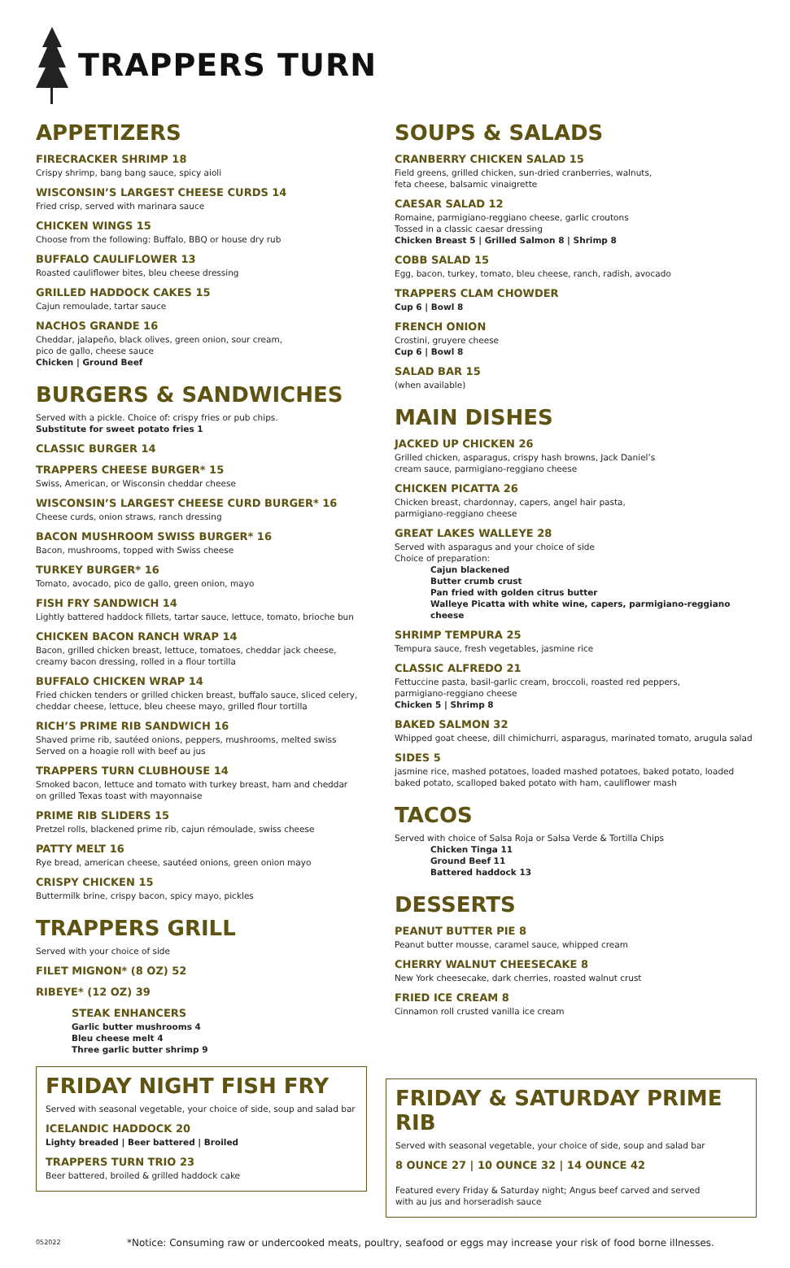TRAPPERS TURN
APPETIZERS
FIRECRACKER SHRIMP 18
Crispy shrimp, bang bang sauce, spicy aioli
WISCONSIN’S LARGEST CHEESE CURDS 14
Fried crisp, served with marinara sauce
CHICKEN WINGS 15
Choose from the following: Buffalo, BBQ or house dry rub
BUFFALO CAULIFLOWER 13
Roasted cauliflower bites, bleu cheese dressing
GRILLED HADDOCK CAKES 15
Cajun remoulade, tartar sauce
NACHOS GRANDE 16
Cheddar, jalapeño, black olives, green onion, sour cream,
pico de gallo, cheese sauce
Chicken | Ground Beef
BURGERS & SANDWICHES
Served with a pickle. Choice of: crispy fries or pub chips.
Substitute for sweet potato fries 1
CLASSIC BURGER 14
TRAPPERS CHEESE BURGER* 15
Swiss, American, or Wisconsin cheddar cheese
WISCONSIN’S LARGEST CHEESE CURD BURGER* 16
Cheese curds, onion straws, ranch dressing
BACON MUSHROOM SWISS BURGER* 16
Bacon, mushrooms, topped with Swiss cheese
TURKEY BURGER* 16
Tomato, avocado, pico de gallo, green onion, mayo
FISH FRY SANDWICH 14
Lightly battered haddock fillets, tartar sauce, lettuce, tomato, brioche bun
CHICKEN BACON RANCH WRAP 14
Bacon, grilled chicken breast, lettuce, tomatoes, cheddar jack cheese,
creamy bacon dressing, rolled in a flour tortilla
BUFFALO CHICKEN WRAP 14
Fried chicken tenders or grilled chicken breast, buffalo sauce, sliced celery,
cheddar cheese, lettuce, bleu cheese mayo, grilled flour tortilla
RICH’S PRIME RIB SANDWICH 16
Shaved prime rib, sautéed onions, peppers, mushrooms, melted swiss
Served on a hoagie roll with beef au jus
TRAPPERS TURN CLUBHOUSE 14
Smoked bacon, lettuce and tomato with turkey breast, ham and cheddar
on grilled Texas toast with mayonnaise
PRIME RIB SLIDERS 15
Pretzel rolls, blackened prime rib, cajun rémoulade, swiss cheese
PATTY MELT 16
Rye bread, american cheese, sautéed onions, green onion mayo
CRISPY CHICKEN 15
Buttermilk brine, crispy bacon, spicy mayo, pickles
TRAPPERS GRILL
Served with your choice of side
FILET MIGNON* (8 OZ) 52
RIBEYE* (12 OZ) 39
STEAK ENHANCERS
Garlic butter mushrooms 4
Bleu cheese melt 4
Three garlic butter shrimp 9
FRIDAY NIGHT FISH FRY
Served with seasonal vegetable, your choice of side, soup and salad bar
ICELANDIC HADDOCK 20
Lighty breaded | Beer battered | Broiled
TRAPPERS TURN TRIO 23
Beer battered, broiled & grilled haddock cake
SOUPS & SALADS
CRANBERRY CHICKEN SALAD 15
Field greens, grilled chicken, sun-dried cranberries, walnuts,
feta cheese, balsamic vinaigrette
CAESAR SALAD 12
Romaine, parmigiano-reggiano cheese, garlic croutons
Tossed in a classic caesar dressing
Chicken Breast 5 | Grilled Salmon 8 | Shrimp 8
COBB SALAD 15
Egg, bacon, turkey, tomato, bleu cheese, ranch, radish, avocado
TRAPPERS CLAM CHOWDER
Cup 6 | Bowl 8
FRENCH ONION
Crostini, gruyere cheese
Cup 6 | Bowl 8
SALAD BAR 15
(when available)
MAIN DISHES
JACKED UP CHICKEN 26
Grilled chicken, asparagus, crispy hash browns, Jack Daniel’s
cream sauce, parmigiano-reggiano cheese
CHICKEN PICATTA 26
Chicken breast, chardonnay, capers, angel hair pasta,
parmigiano-reggiano cheese
GREAT LAKES WALLEYE 28
Served with asparagus and your choice of side
Choice of preparation:
Cajun blackened
Butter crumb crust
Pan fried with golden citrus butter
Walleye Picatta with white wine, capers, parmigiano-reggiano cheese
SHRIMP TEMPURA 25
Tempura sauce, fresh vegetables, jasmine rice
CLASSIC ALFREDO 21
Fettuccine pasta, basil-garlic cream, broccoli, roasted red peppers,
parmigiano-reggiano cheese
Chicken 5 | Shrimp 8
BAKED SALMON 32
Whipped goat cheese, dill chimichurri, asparagus, marinated tomato, arugula salad
SIDES 5
jasmine rice, mashed potatoes, loaded mashed potatoes, baked potato, loaded baked potato, scalloped baked potato with ham, cauliflower mash
TACOS
Served with choice of Salsa Roja or Salsa Verde & Tortilla Chips
Chicken Tinga 11
Ground Beef 11
Battered haddock 13
DESSERTS
PEANUT BUTTER PIE 8
Peanut butter mousse, caramel sauce, whipped cream
CHERRY WALNUT CHEESECAKE 8
New York cheesecake, dark cherries, roasted walnut crust
FRIED ICE CREAM 8
Cinnamon roll crusted vanilla ice cream
FRIDAY & SATURDAY PRIME RIB
Served with seasonal vegetable, your choice of side, soup and salad bar
8 OUNCE 27 | 10 OUNCE 32 | 14 OUNCE 42
Featured every Friday & Saturday night; Angus beef carved and served
with au jus and horseradish sauce
052022 *Notice: Consuming raw or undercooked meats, poultry, seafood or eggs may increase your risk of food borne illnesses.